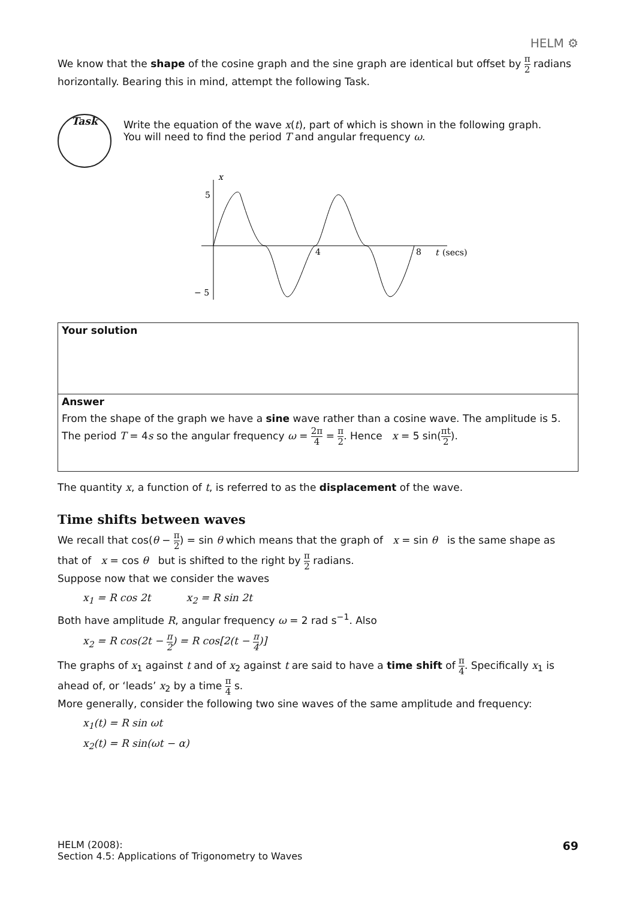HELM ⚙
We know that the shape of the cosine graph and the sine graph are identical but offset by π 2 radians horizontally. Bearing this in mind, attempt the following Task.
Task
Write the equation of the wave x(t), part of which is shown in the following graph.
You will need to find the period T and angular frequency ω.
x
5
− 5
4
8
t
(secs)
Your solution
Answer
From the shape of the graph we have a sine wave rather than a cosine wave. The amplitude is 5.
The period T = 4s so the angular frequency ω = 2π 4 = π 2. Hence x = 5 sin(πt 2).
The quantity x, a function of t, is referred to as the displacement of the wave.
Time shifts between waves
We recall that cos(θ − π 2) = sin θ which means that the graph of x = sin θ is the same shape as that of x = cos θ but is shifted to the right by π 2 radians.
Suppose now that we consider the waves
x<sub>1</sub> = R cos 2t x<sub>2</sub> = R sin 2t
Both have amplitude R, angular frequency ω = 2 rad s<sup>−1</sup>. Also
x<sub>2</sub> = R cos(2t − π 2) = R cos[2(t − π 4)]
The graphs of x<sub>1</sub> against t and of x<sub>2</sub> against t are said to have a time shift of π 4. Specifically x<sub>1</sub> is ahead of, or ‘leads’ x<sub>2</sub> by a time π 4 s.
More generally, consider the following two sine waves of the same amplitude and frequency:
x<sub>1</sub>(t) = R sin ωt
x<sub>2</sub>(t) = R sin(ωt − α)
HELM (2008):
Section 4.5: Applications of Trigonometry to Waves
69